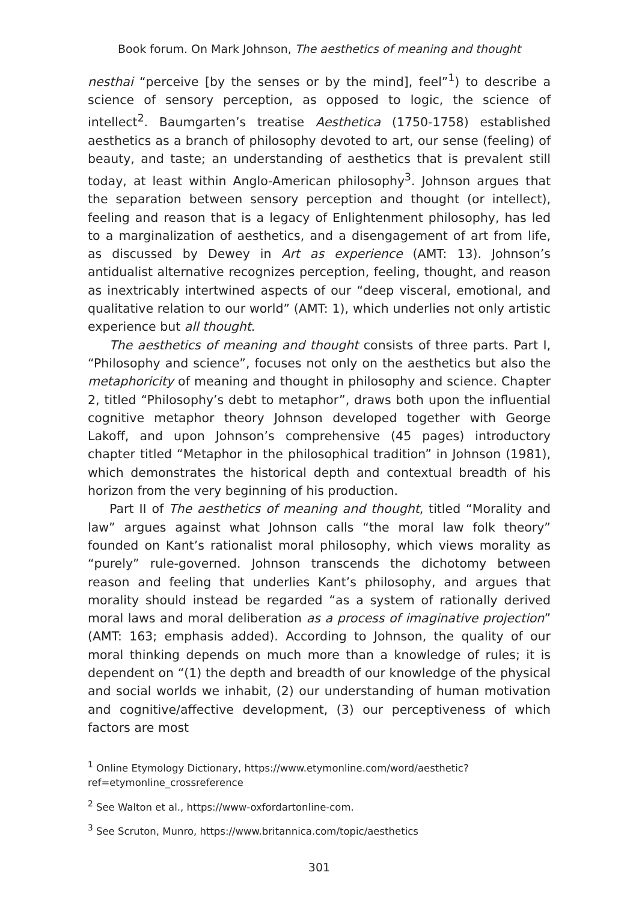Book forum. On Mark Johnson, The aesthetics of meaning and thought
nesthai “perceive [by the senses or by the mind], feel”<sup>1</sup>) to describe a science of sensory perception, as opposed to logic, the science of intellect<sup>2</sup>. Baumgarten’s treatise Aesthetica (1750-1758) established aesthetics as a branch of philosophy devoted to art, our sense (feeling) of beauty, and taste; an understanding of aesthetics that is prevalent still today, at least within Anglo-American philosophy<sup>3</sup>. Johnson argues that the separation between sensory perception and thought (or intellect), feeling and reason that is a legacy of Enlightenment philosophy, has led to a marginalization of aesthetics, and a disengagement of art from life, as discussed by Dewey in Art as experience (AMT: 13). Johnson’s antidualist alternative recognizes perception, feeling, thought, and reason as inextricably intertwined aspects of our “deep visceral, emotional, and qualitative relation to our world” (AMT: 1), which underlies not only artistic experience but all thought.
The aesthetics of meaning and thought consists of three parts. Part I, “Philosophy and science”, focuses not only on the aesthetics but also the metaphoricity of meaning and thought in philosophy and science. Chapter 2, titled “Philosophy’s debt to metaphor”, draws both upon the influential cognitive metaphor theory Johnson developed together with George Lakoff, and upon Johnson’s comprehensive (45 pages) introductory chapter titled “Metaphor in the philosophical tradition” in Johnson (1981), which demonstrates the historical depth and contextual breadth of his horizon from the very beginning of his production.
Part II of The aesthetics of meaning and thought, titled “Morality and law” argues against what Johnson calls “the moral law folk theory” founded on Kant’s rationalist moral philosophy, which views morality as “purely” rule-governed. Johnson transcends the dichotomy between reason and feeling that underlies Kant’s philosophy, and argues that morality should instead be regarded “as a system of rationally derived moral laws and moral deliberation as a process of imaginative projection” (AMT: 163; emphasis added). According to Johnson, the quality of our moral thinking depends on much more than a knowledge of rules; it is dependent on “(1) the depth and breadth of our knowledge of the physical and social worlds we inhabit, (2) our understanding of human motivation and cognitive/affective development, (3) our perceptiveness of which factors are most
<sup>1</sup> Online Etymology Dictionary, https://www.etymonline.com/word/aesthetic?ref=etymonline_crossreference
<sup>2</sup> See Walton et al., https://www-oxfordartonline-com.
<sup>3</sup> See Scruton, Munro, https://www.britannica.com/topic/aesthetics
301